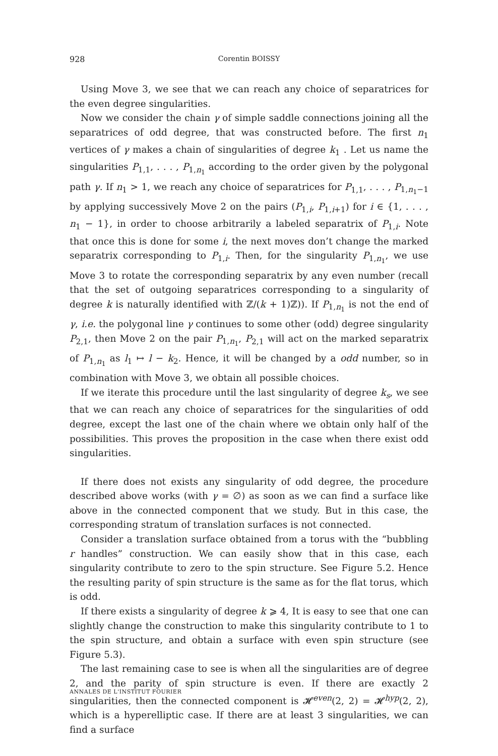928 Corentin BOISSY
Using Move 3, we see that we can reach any choice of separatrices for the even degree singularities.
Now we consider the chain γ of simple saddle connections joining all the separatrices of odd degree, that was constructed before. The first n<sub>1</sub> vertices of γ makes a chain of singularities of degree k<sub>1</sub> . Let us name the singularities P<sub>1,1</sub>, . . . , P<sub>1,n<sub>1</sub></sub> according to the order given by the polygonal path γ. If n<sub>1</sub> > 1, we reach any choice of separatrices for P<sub>1,1</sub>, . . . , P<sub>1,n<sub>1</sub>−1</sub> by applying successively Move 2 on the pairs (P<sub>1,i</sub>, P<sub>1,i+1</sub>) for i ∈ {1, . . . , n<sub>1</sub> − 1}, in order to choose arbitrarily a labeled separatrix of P<sub>1,i</sub>. Note that once this is done for some i, the next moves don’t change the marked separatrix corresponding to P<sub>1,i</sub>. Then, for the singularity P<sub>1,n<sub>1</sub></sub>, we use Move 3 to rotate the corresponding separatrix by any even number (recall that the set of outgoing separatrices corresponding to a singularity of degree k is naturally identified with ℤ/(k + 1)ℤ)). If P<sub>1,n<sub>1</sub></sub> is not the end of γ, i.e. the polygonal line γ continues to some other (odd) degree singularity P<sub>2,1</sub>, then Move 2 on the pair P<sub>1,n<sub>1</sub></sub>, P<sub>2,1</sub> will act on the marked separatrix of P<sub>1,n<sub>1</sub></sub> as l<sub>1</sub> ↦ l − k<sub>2</sub>. Hence, it will be changed by a odd number, so in combination with Move 3, we obtain all possible choices.
If we iterate this procedure until the last singularity of degree k<sub>s</sub>, we see that we can reach any choice of separatrices for the singularities of odd degree, except the last one of the chain where we obtain only half of the possibilities. This proves the proposition in the case when there exist odd singularities.
If there does not exists any singularity of odd degree, the procedure described above works (with γ = ∅) as soon as we can find a surface like above in the connected component that we study. But in this case, the corresponding stratum of translation surfaces is not connected.
Consider a translation surface obtained from a torus with the “bubbling r handles” construction. We can easily show that in this case, each singularity contribute to zero to the spin structure. See Figure 5.2. Hence the resulting parity of spin structure is the same as for the flat torus, which is odd.
If there exists a singularity of degree k ⩾ 4, It is easy to see that one can slightly change the construction to make this singularity contribute to 1 to the spin structure, and obtain a surface with even spin structure (see Figure 5.3).
The last remaining case to see is when all the singularities are of degree 2, and the parity of spin structure is even. If there are exactly 2 singularities, then the connected component is 𝓗<sup>even</sup>(2, 2) = 𝓗<sup>hyp</sup>(2, 2), which is a hyperelliptic case. If there are at least 3 singularities, we can find a surface
ANNALES DE L'INSTITUT FOURIER